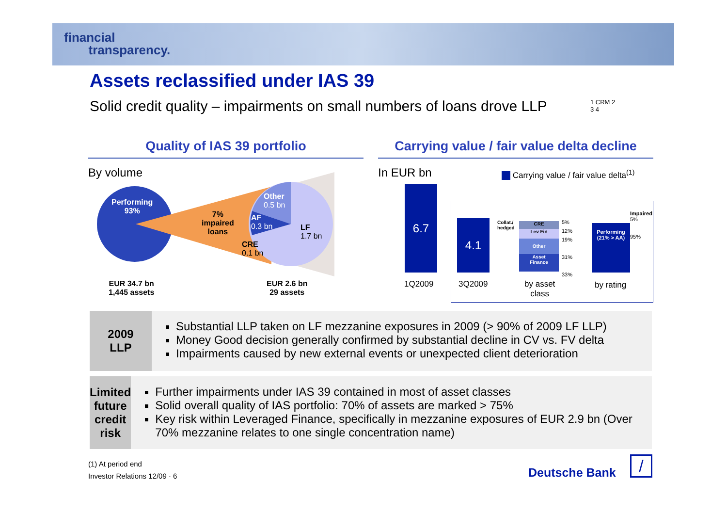financial
transparency.
Assets reclassified under IAS 39
Solid credit quality – impairments on small numbers of loans drove LLP
1 CRM 2
3 4
Quality of IAS 39 portfolio
Carrying value / fair value delta decline
By volume
Performing
93%
7%
impaired
loans
Other
0.5 bn
AF
0.3 bn
LF
1.7 bn
CRE
0.1 bn
EUR 34.7 bn
1,445 assets
EUR 2.6 bn
29 assets
In EUR bn
Carrying value / fair value delta<sup>(1)</sup>
6.7
4.1
CRE
Lev Fin
Other
Asset
Finance
Collat./
hedged
5%
12%
19%
31%
33%
Performing
(21% > AA)
Impaired
5%
95%
1Q2009 3Q2009
by asset
class
by rating
2009
LLP
Substantial LLP taken on LF mezzanine exposures in 2009 (> 90% of 2009 LF LLP)
Money Good decision generally confirmed by substantial decline in CV vs. FV delta
Impairments caused by new external events or unexpected client deterioration
Limited
future
credit
risk
Further impairments under IAS 39 contained in most of asset classes
Solid overall quality of IAS portfolio: 70% of assets are marked > 75%
Key risk within Leveraged Finance, specifically in mezzanine exposures of EUR 2.9 bn (Over 70% mezzanine relates to one single concentration name)
(1) At period end
Investor Relations 12/09 · 6
Deutsche Bank /